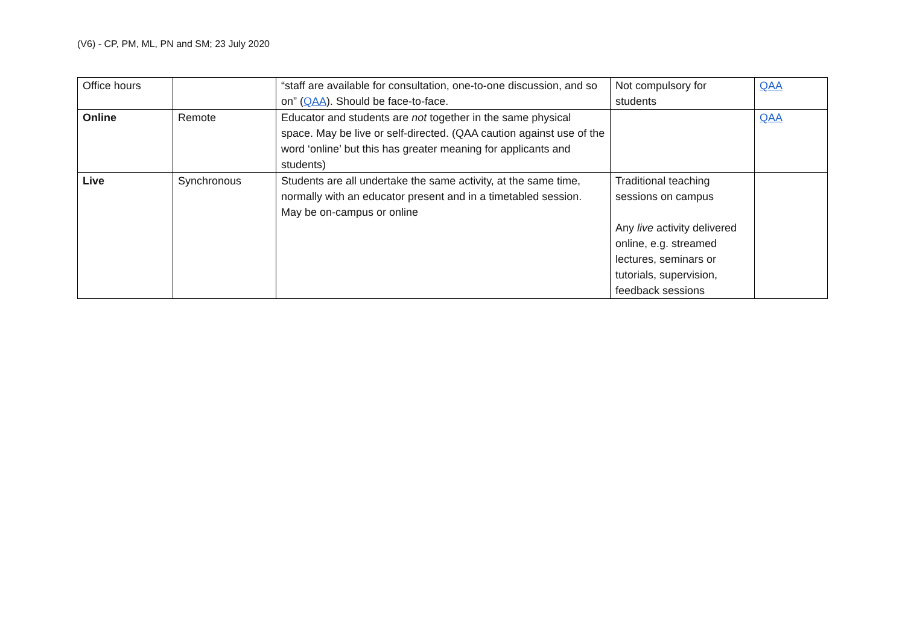(V6) - CP, PM, ML, PN and SM; 23 July 2020
| Office hours | | “staff are available for consultation, one-to-one discussion, and so on” ( QAA ). Should be face-to-face. | Not compulsory for students | QAA |
| Online | Remote | Educator and students are not together in the same physical space. May be live or self-directed. (QAA caution against use of the word ‘online’ but this has greater meaning for applicants and students) | | QAA |
| Live | Synchronous | Students are all undertake the same activity, at the same time, normally with an educator present and in a timetabled session. May be on-campus or online | Traditional teaching sessions on campus Any live activity delivered online, e.g. streamed lectures, seminars or tutorials, supervision, feedback sessions | |